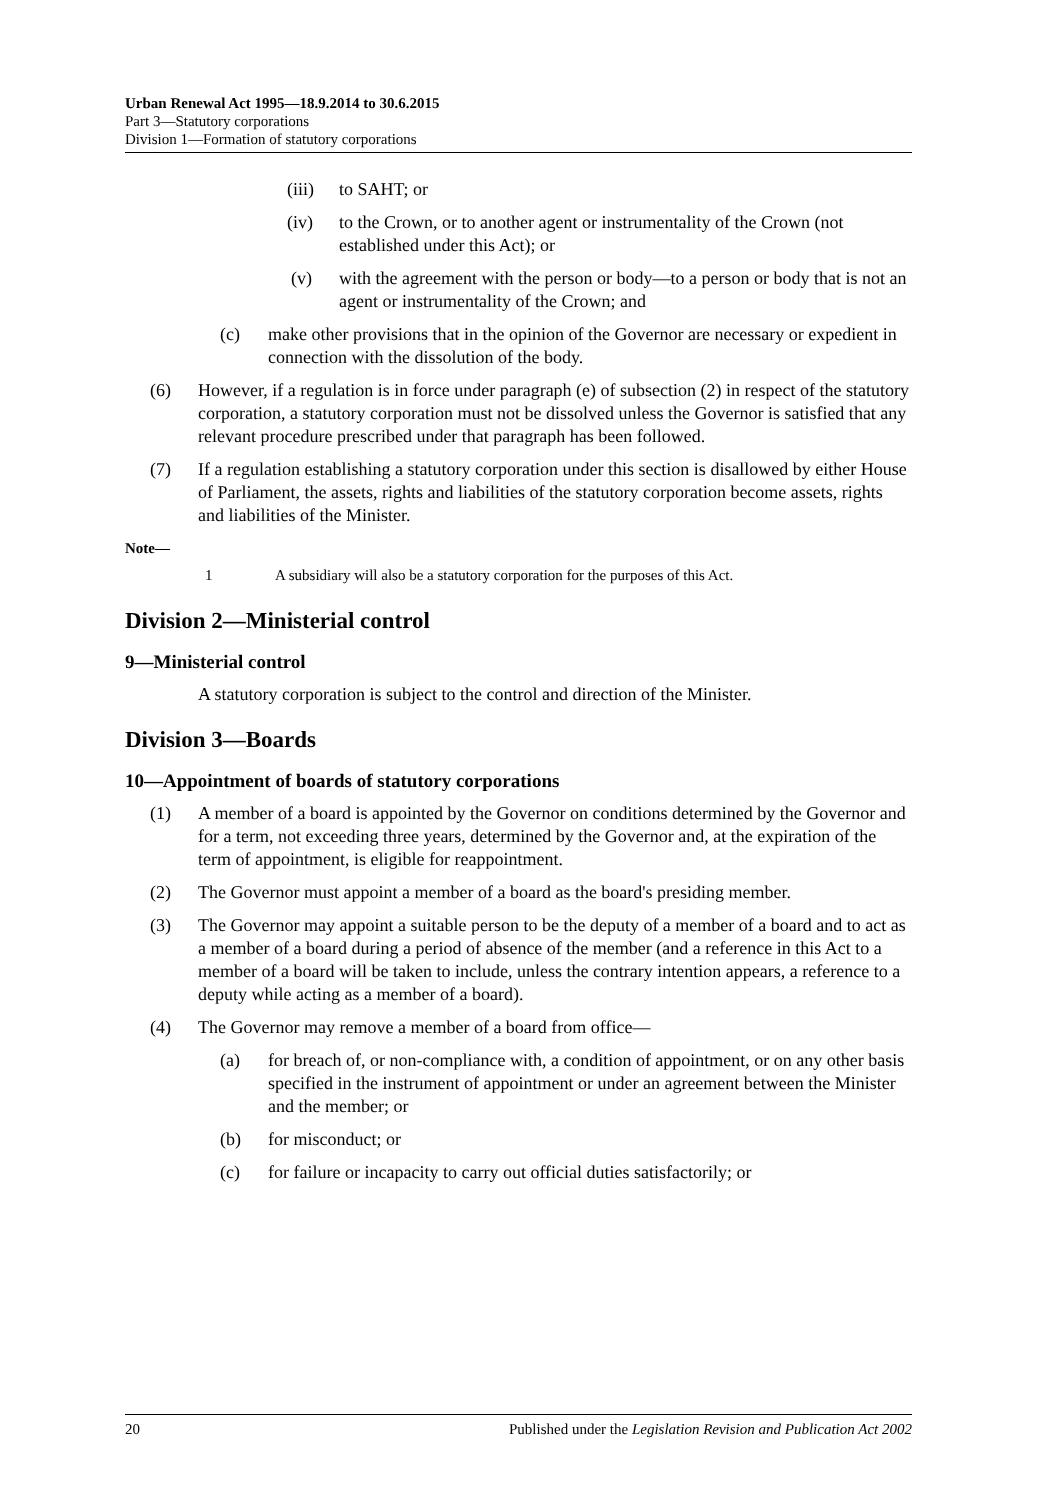Urban Renewal Act 1995—18.9.2014 to 30.6.2015
Part 3—Statutory corporations
Division 1—Formation of statutory corporations
(iii)
to SAHT; or
(iv) to the Crown, or to another agent or instrumentality of the Crown (not established under this Act); or
(v) with the agreement with the person or body—to a person or body that is not an agent or instrumentality of the Crown; and
(c) make other provisions that in the opinion of the Governor are necessary or expedient in connection with the dissolution of the body.
(6) However, if a regulation is in force under paragraph (e) of subsection (2) in respect of the statutory corporation, a statutory corporation must not be dissolved unless the Governor is satisfied that any relevant procedure prescribed under that paragraph has been followed.
(7) If a regulation establishing a statutory corporation under this section is disallowed by either House of Parliament, the assets, rights and liabilities of the statutory corporation become assets, rights and liabilities of the Minister.
Note—
1 A subsidiary will also be a statutory corporation for the purposes of this Act.
Division 2—Ministerial control
9—Ministerial control
A statutory corporation is subject to the control and direction of the Minister.
Division 3—Boards
10—Appointment of boards of statutory corporations
(1) A member of a board is appointed by the Governor on conditions determined by the Governor and for a term, not exceeding three years, determined by the Governor and, at the expiration of the term of appointment, is eligible for reappointment.
(2) The Governor must appoint a member of a board as the board's presiding member.
(3) The Governor may appoint a suitable person to be the deputy of a member of a board and to act as a member of a board during a period of absence of the member (and a reference in this Act to a member of a board will be taken to include, unless the contrary intention appears, a reference to a deputy while acting as a member of a board).
(4) The Governor may remove a member of a board from office—
(a) for breach of, or non-compliance with, a condition of appointment, or on any other basis specified in the instrument of appointment or under an agreement between the Minister and the member; or
(b) for misconduct; or
(c) for failure or incapacity to carry out official duties satisfactorily; or
20 Published under the Legislation Revision and Publication Act 2002